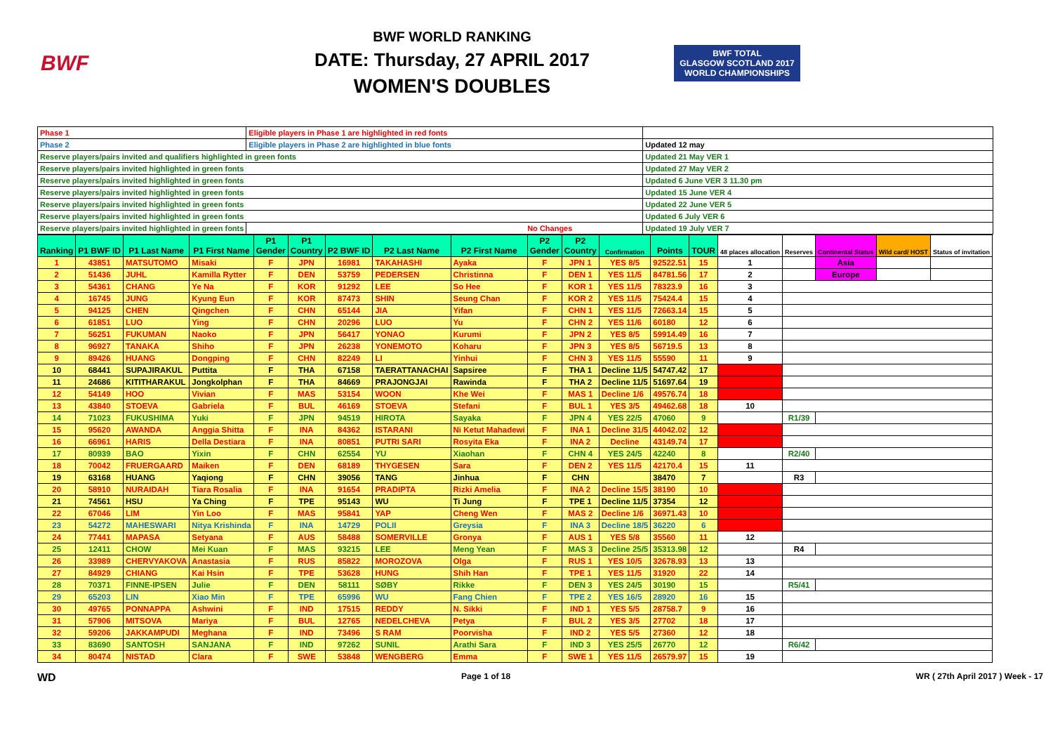BWF
BWF WORLD RANKING
DATE: Thursday, 27 APRIL 2017
WOMEN'S DOUBLES
BWF TOTAL
GLASGOW SCOTLAND 2017
WORLD CHAMPIONSHIPS
| Phase 1 | Eligible players in Phase 1 are highlighted in red fonts | |
| Phase 2 | Eligible players in Phase 2 are highlighted in blue fonts | Updated 12 may |
| Reserve players/pairs invited and qualifiers highlighted in green fonts | | Updated 21 May VER 1 |
| Reserve players/pairs invited highlighted in green fonts | | Updated 27 May VER 2 |
| Reserve players/pairs invited highlighted in green fonts | | Updated 6 June VER 3 11.30 pm |
| Reserve players/pairs invited highlighted in green fonts | | Updated 15 June VER 4 |
| Reserve players/pairs invited highlighted in green fonts | | Updated 22 June VER 5 |
| Reserve players/pairs invited highlighted in green fonts | | Updated 6 July VER 6 |
| Reserve players/pairs invited highlighted in green fonts | No Changes | Updated 19 July VER 7 |
| Ranking | P1 BWF ID | P1 Last Name | P1 First Name | P1 Gender | P1 Country | P2 BWF ID | P2 Last Name | P2 First Name | P2 Gender | P2 Country | Confirmation | Points | TOUR | 48 places allocation | Reserves | Continental Status | Wild card/ HOST | Status of invitation |
| --- | --- | --- | --- | --- | --- | --- | --- | --- | --- | --- | --- | --- | --- | --- | --- | --- | --- | --- |
| 1 | 43851 | MATSUTOMO | Misaki | F | JPN | 16981 | TAKAHASHI | Ayaka | F | JPN 1 | YES 8/5 | 92522.51 | 15 | 1 | | Asia | | |
| 2 | 51436 | JUHL | Kamilla Rytter | F | DEN | 53759 | PEDERSEN | Christinna | F | DEN 1 | YES 11/5 | 84781.56 | 17 | 2 | | Europe | | |
| 3 | 54361 | CHANG | Ye Na | F | KOR | 91292 | LEE | So Hee | F | KOR 1 | YES 11/5 | 78323.9 | 16 | 3 | | | | |
| 4 | 16745 | JUNG | Kyung Eun | F | KOR | 87473 | SHIN | Seung Chan | F | KOR 2 | YES 11/5 | 75424.4 | 15 | 4 | | | | |
| 5 | 94125 | CHEN | Qingchen | F | CHN | 65144 | JIA | Yifan | F | CHN 1 | YES 11/5 | 72663.14 | 15 | 5 | | | | |
| 6 | 61851 | LUO | Ying | F | CHN | 20296 | LUO | Yu | F | CHN 2 | YES 11/6 | 60180 | 12 | 6 | | | | |
| 7 | 56251 | FUKUMAN | Naoko | F | JPN | 56417 | YONAO | Kurumi | F | JPN 2 | YES 8/5 | 59914.49 | 16 | 7 | | | | |
| 8 | 96927 | TANAKA | Shiho | F | JPN | 26238 | YONEMOTO | Koharu | F | JPN 3 | YES 8/5 | 56719.5 | 13 | 8 | | | | |
| 9 | 89426 | HUANG | Dongping | F | CHN | 82249 | LI | Yinhui | F | CHN 3 | YES 11/5 | 55590 | 11 | 9 | | | | |
| 10 | 68441 | SUPAJIRAKUL | Puttita | F | THA | 67158 | TAERATTANACHAI | Sapsiree | F | THA 1 | Decline 11/5 | 54747.42 | 17 | | | | | |
| 11 | 24686 | KITITHARAKUL | Jongkolphan | F | THA | 84669 | PRAJONGJAI | Rawinda | F | THA 2 | Decline 11/5 | 51697.64 | 19 | | | | | |
| 12 | 54149 | HOO | Vivian | F | MAS | 53154 | WOON | Khe Wei | F | MAS 1 | Decline 1/6 | 49576.74 | 18 | | | | | |
| 13 | 43840 | STOEVA | Gabriela | F | BUL | 46169 | STOEVA | Stefani | F | BUL 1 | YES 3/5 | 49462.68 | 18 | 10 | | | | |
| 14 | 71023 | FUKUSHIMA | Yuki | F | JPN | 94519 | HIROTA | Sayaka | F | JPN 4 | YES 22/5 | 47060 | 9 | | R1/39 | | | |
| 15 | 95620 | AWANDA | Anggia Shitta | F | INA | 84362 | ISTARANI | Ni Ketut Mahadewi | F | INA 1 | Decline 31/5 | 44042.02 | 12 | | | | | |
| 16 | 66961 | HARIS | Della Destiara | F | INA | 80851 | PUTRI SARI | Rosyita Eka | F | INA 2 | Decline | 43149.74 | 17 | | | | | |
| 17 | 80939 | BAO | Yixin | F | CHN | 62554 | YU | Xiaohan | F | CHN 4 | YES 24/5 | 42240 | 8 | | R2/40 | | | |
| 18 | 70042 | FRUERGAARD | Maiken | F | DEN | 68189 | THYGESEN | Sara | F | DEN 2 | YES 11/5 | 42170.4 | 15 | 11 | | | | |
| 19 | 63168 | HUANG | Yaqiong | F | CHN | 39056 | TANG | Jinhua | F | CHN | | 38470 | 7 | | R3 | | | |
| 20 | 58910 | NURAIDAH | Tiara Rosalia | F | INA | 91654 | PRADIPTA | Rizki Amelia | F | INA 2 | Decline 15/5 | 38190 | 10 | | | | | |
| 21 | 74561 | HSU | Ya Ching | F | TPE | 95143 | WU | Ti Jung | F | TPE 1 | Decline 11/5 | 37354 | 12 | | | | | |
| 22 | 67046 | LIM | Yin Loo | F | MAS | 95841 | YAP | Cheng Wen | F | MAS 2 | Decline 1/6 | 36971.43 | 10 | | | | | |
| 23 | 54272 | MAHESWARI | Nitya Krishinda | F | INA | 14729 | POLII | Greysia | F | INA 3 | Decline 18/5 | 36220 | 6 | | | | | |
| 24 | 77441 | MAPASA | Setyana | F | AUS | 58488 | SOMERVILLE | Gronya | F | AUS 1 | YES 5/8 | 35560 | 11 | 12 | | | | |
| 25 | 12411 | CHOW | Mei Kuan | F | MAS | 93215 | LEE | Meng Yean | F | MAS 3 | Decline 25/5 | 35313.98 | 12 | | R4 | | | |
| 26 | 33989 | CHERVYAKOVA | Anastasia | F | RUS | 85822 | MOROZOVA | Olga | F | RUS 1 | YES 10/5 | 32678.93 | 13 | 13 | | | | |
| 27 | 84929 | CHIANG | Kai Hsin | F | TPE | 53628 | HUNG | Shih Han | F | TPE 1 | YES 11/5 | 31920 | 22 | 14 | | | | |
| 28 | 70371 | FINNE-IPSEN | Julie | F | DEN | 58111 | SØBY | Rikke | F | DEN 3 | YES 24/5 | 30190 | 15 | | R5/41 | | | |
| 29 | 65203 | LIN | Xiao Min | F | TPE | 65996 | WU | Fang Chien | F | TPE 2 | YES 16/5 | 28920 | 16 | 15 | | | | |
| 30 | 49765 | PONNAPPA | Ashwini | F | IND | 17515 | REDDY | N. Sikki | F | IND 1 | YES 5/5 | 28758.7 | 9 | 16 | | | | |
| 31 | 57906 | MITSOVA | Mariya | F | BUL | 12765 | NEDELCHEVA | Petya | F | BUL 2 | YES 3/5 | 27702 | 18 | 17 | | | | |
| 32 | 59206 | JAKKAMPUDI | Meghana | F | IND | 73496 | S RAM | Poorvisha | F | IND 2 | YES 5/5 | 27360 | 12 | 18 | | | | |
| 33 | 83690 | SANTOSH | SANJANA | F | IND | 97262 | SUNIL | Arathi Sara | F | IND 3 | YES 25/5 | 26770 | 12 | | R6/42 | | | |
| 34 | 80474 | NISTAD | Clara | F | SWE | 53848 | WENGBERG | Emma | F | SWE 1 | YES 11/5 | 26579.97 | 15 | 19 | | | | |
WD Page 1 of 18 WR ( 27th April 2017 ) Week - 17